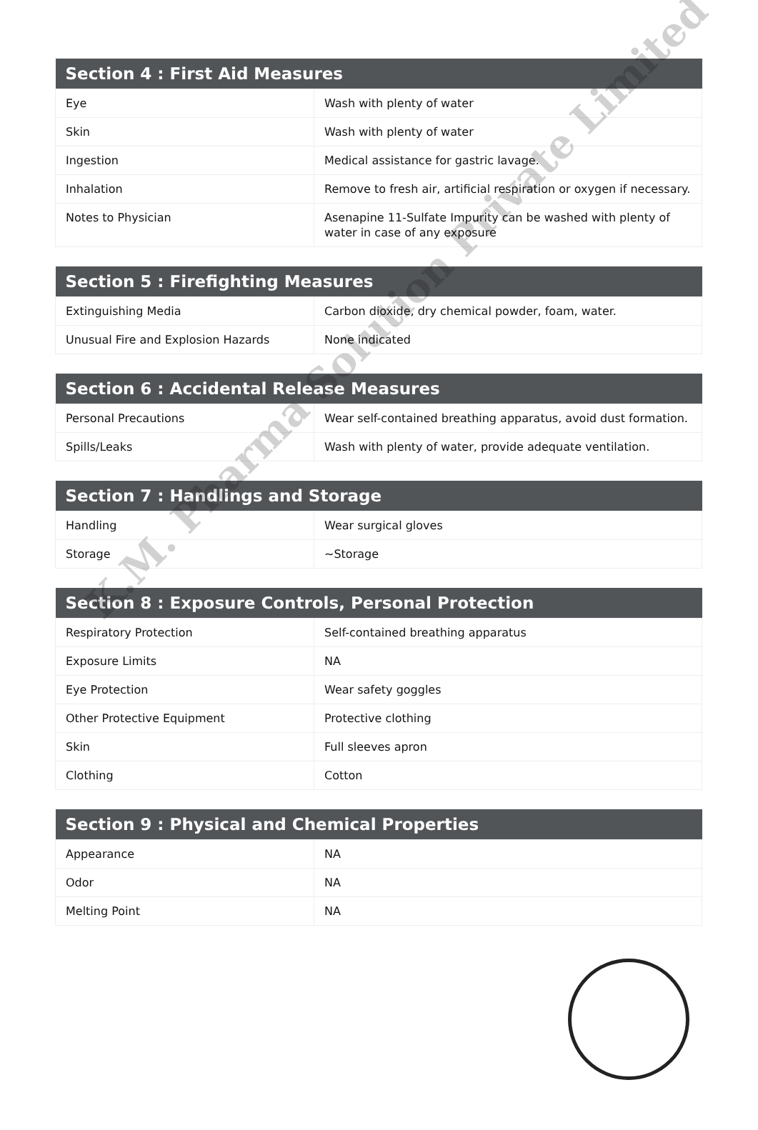| Section 4 : First Aid Measures | |
| --- | --- |
| Eye | Wash with plenty of water |
| Skin | Wash with plenty of water |
| Ingestion | Medical assistance for gastric lavage. |
| Inhalation | Remove to fresh air, artificial respiration or oxygen if necessary. |
| Notes to Physician | Asenapine 11-Sulfate Impurity can be washed with plenty of water in case of any exposure |
| Section 5 : Firefighting Measures | |
| --- | --- |
| Extinguishing Media | Carbon dioxide, dry chemical powder, foam, water. |
| Unusual Fire and Explosion Hazards | None indicated |
| Section 6 : Accidental Release Measures | |
| --- | --- |
| Personal Precautions | Wear self-contained breathing apparatus, avoid dust formation. |
| Spills/Leaks | Wash with plenty of water, provide adequate ventilation. |
| Section 7 : Handlings and Storage | |
| --- | --- |
| Handling | Wear surgical gloves |
| Storage | ~Storage |
| Section 8 : Exposure Controls, Personal Protection | |
| --- | --- |
| Respiratory Protection | Self-contained breathing apparatus |
| Exposure Limits | NA |
| Eye Protection | Wear safety goggles |
| Other Protective Equipment | Protective clothing |
| Skin | Full sleeves apron |
| Clothing | Cotton |
| Section 9 : Physical and Chemical Properties | |
| --- | --- |
| Appearance | NA |
| Odor | NA |
| Melting Point | NA |
K.M. Pharma Solution Private Limited